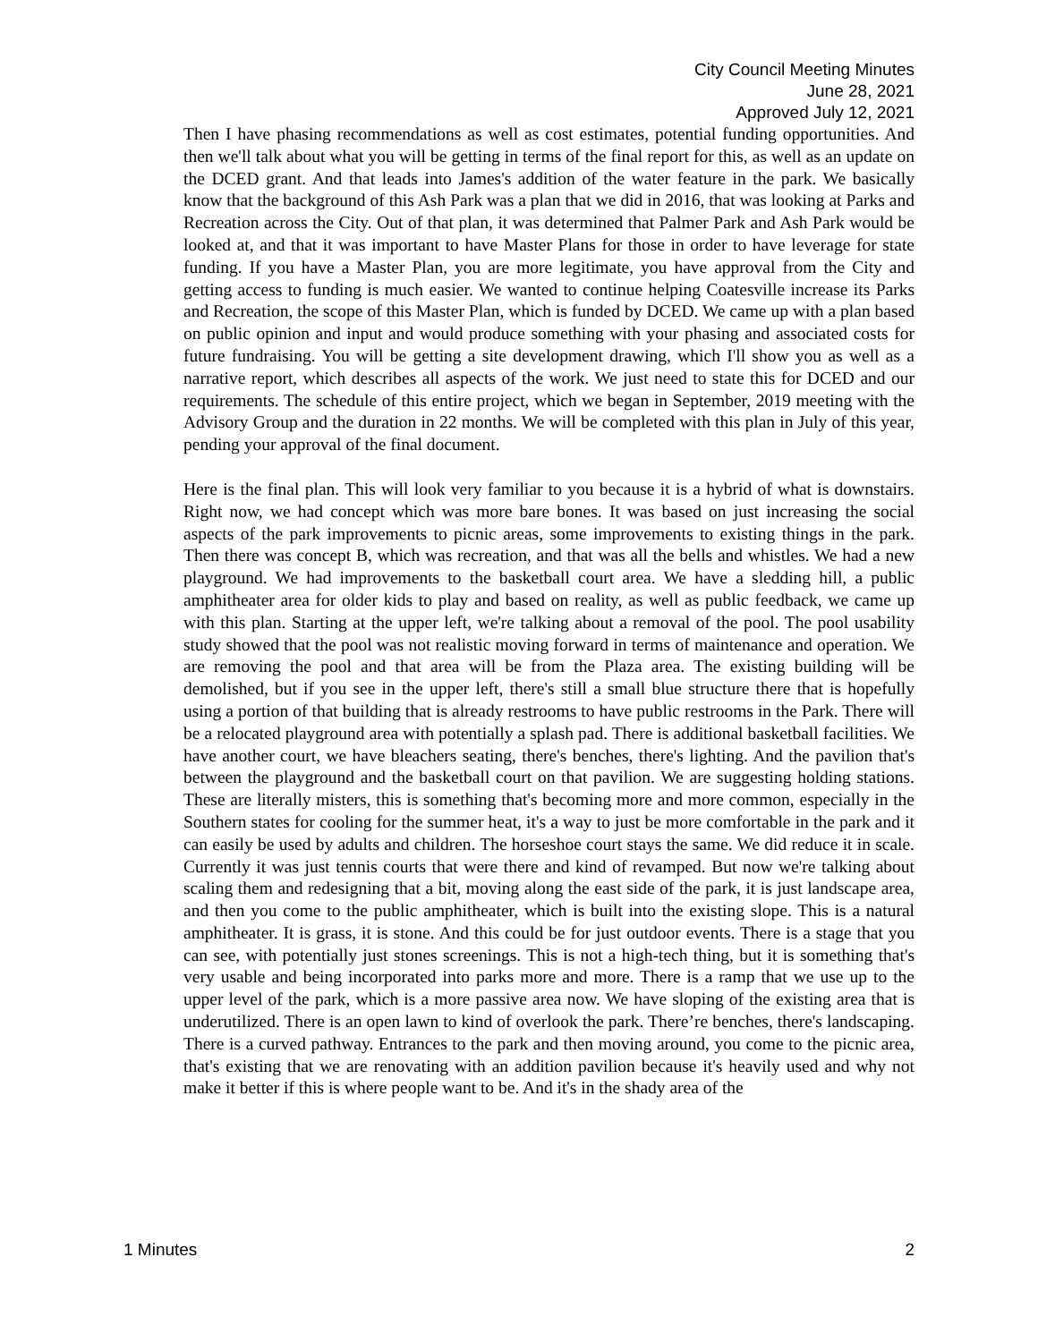City Council Meeting Minutes
June 28, 2021
Approved July 12, 2021
Then I have phasing recommendations as well as cost estimates, potential funding opportunities. And then we'll talk about what you will be getting in terms of the final report for this, as well as an update on the DCED grant. And that leads into James's addition of the water feature in the park. We basically know that the background of this Ash Park was a plan that we did in 2016, that was looking at Parks and Recreation across the City. Out of that plan, it was determined that Palmer Park and Ash Park would be looked at, and that it was important to have Master Plans for those in order to have leverage for state funding. If you have a Master Plan, you are more legitimate, you have approval from the City and getting access to funding is much easier. We wanted to continue helping Coatesville increase its Parks and Recreation, the scope of this Master Plan, which is funded by DCED. We came up with a plan based on public opinion and input and would produce something with your phasing and associated costs for future fundraising. You will be getting a site development drawing, which I'll show you as well as a narrative report, which describes all aspects of the work. We just need to state this for DCED and our requirements. The schedule of this entire project, which we began in September, 2019 meeting with the Advisory Group and the duration in 22 months. We will be completed with this plan in July of this year, pending your approval of the final document.
Here is the final plan. This will look very familiar to you because it is a hybrid of what is downstairs. Right now, we had concept which was more bare bones. It was based on just increasing the social aspects of the park improvements to picnic areas, some improvements to existing things in the park. Then there was concept B, which was recreation, and that was all the bells and whistles. We had a new playground. We had improvements to the basketball court area. We have a sledding hill, a public amphitheater area for older kids to play and based on reality, as well as public feedback, we came up with this plan. Starting at the upper left, we're talking about a removal of the pool. The pool usability study showed that the pool was not realistic moving forward in terms of maintenance and operation. We are removing the pool and that area will be from the Plaza area. The existing building will be demolished, but if you see in the upper left, there's still a small blue structure there that is hopefully using a portion of that building that is already restrooms to have public restrooms in the Park. There will be a relocated playground area with potentially a splash pad. There is additional basketball facilities. We have another court, we have bleachers seating, there's benches, there's lighting. And the pavilion that's between the playground and the basketball court on that pavilion. We are suggesting holding stations. These are literally misters, this is something that's becoming more and more common, especially in the Southern states for cooling for the summer heat, it's a way to just be more comfortable in the park and it can easily be used by adults and children. The horseshoe court stays the same. We did reduce it in scale. Currently it was just tennis courts that were there and kind of revamped. But now we're talking about scaling them and redesigning that a bit, moving along the east side of the park, it is just landscape area, and then you come to the public amphitheater, which is built into the existing slope. This is a natural amphitheater. It is grass, it is stone. And this could be for just outdoor events. There is a stage that you can see, with potentially just stones screenings. This is not a high-tech thing, but it is something that's very usable and being incorporated into parks more and more. There is a ramp that we use up to the upper level of the park, which is a more passive area now. We have sloping of the existing area that is underutilized. There is an open lawn to kind of overlook the park. There’re benches, there's landscaping. There is a curved pathway. Entrances to the park and then moving around, you come to the picnic area, that's existing that we are renovating with an addition pavilion because it's heavily used and why not make it better if this is where people want to be. And it's in the shady area of the
1 Minutes 2